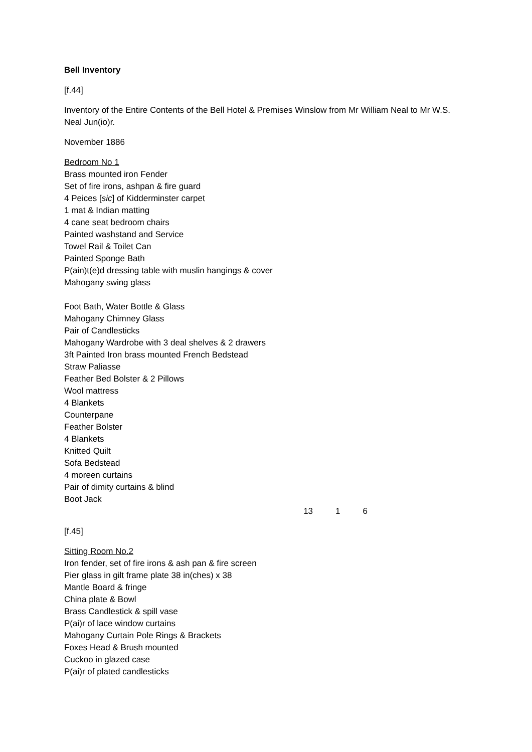Bell Inventory
[f.44]
Inventory of the Entire Contents of the Bell Hotel & Premises Winslow from Mr William Neal to Mr W.S. Neal Jun(io)r.
November 1886
Bedroom No 1
Brass mounted iron Fender
Set of fire irons, ashpan & fire guard
4 Peices [sic] of Kidderminster carpet
1 mat & Indian matting
4 cane seat bedroom chairs
Painted washstand and Service
Towel Rail & Toilet Can
Painted Sponge Bath
P(ain)t(e)d dressing table with muslin hangings & cover
Mahogany swing glass
Foot Bath, Water Bottle & Glass
Mahogany Chimney Glass
Pair of Candlesticks
Mahogany Wardrobe with 3 deal shelves & 2 drawers
3ft Painted Iron brass mounted French Bedstead
Straw Paliasse
Feather Bed Bolster & 2 Pillows
Wool mattress
4 Blankets
Counterpane
Feather Bolster
4 Blankets
Knitted Quilt
Sofa Bedstead
4 moreen curtains
Pair of dimity curtains & blind
Boot Jack
13 1 6
[f.45]
Sitting Room No.2
Iron fender, set of fire irons & ash pan & fire screen
Pier glass in gilt frame plate 38 in(ches) x 38
Mantle Board & fringe
China plate & Bowl
Brass Candlestick & spill vase
P(ai)r of lace window curtains
Mahogany Curtain Pole Rings & Brackets
Foxes Head & Brush mounted
Cuckoo in glazed case
P(ai)r of plated candlesticks